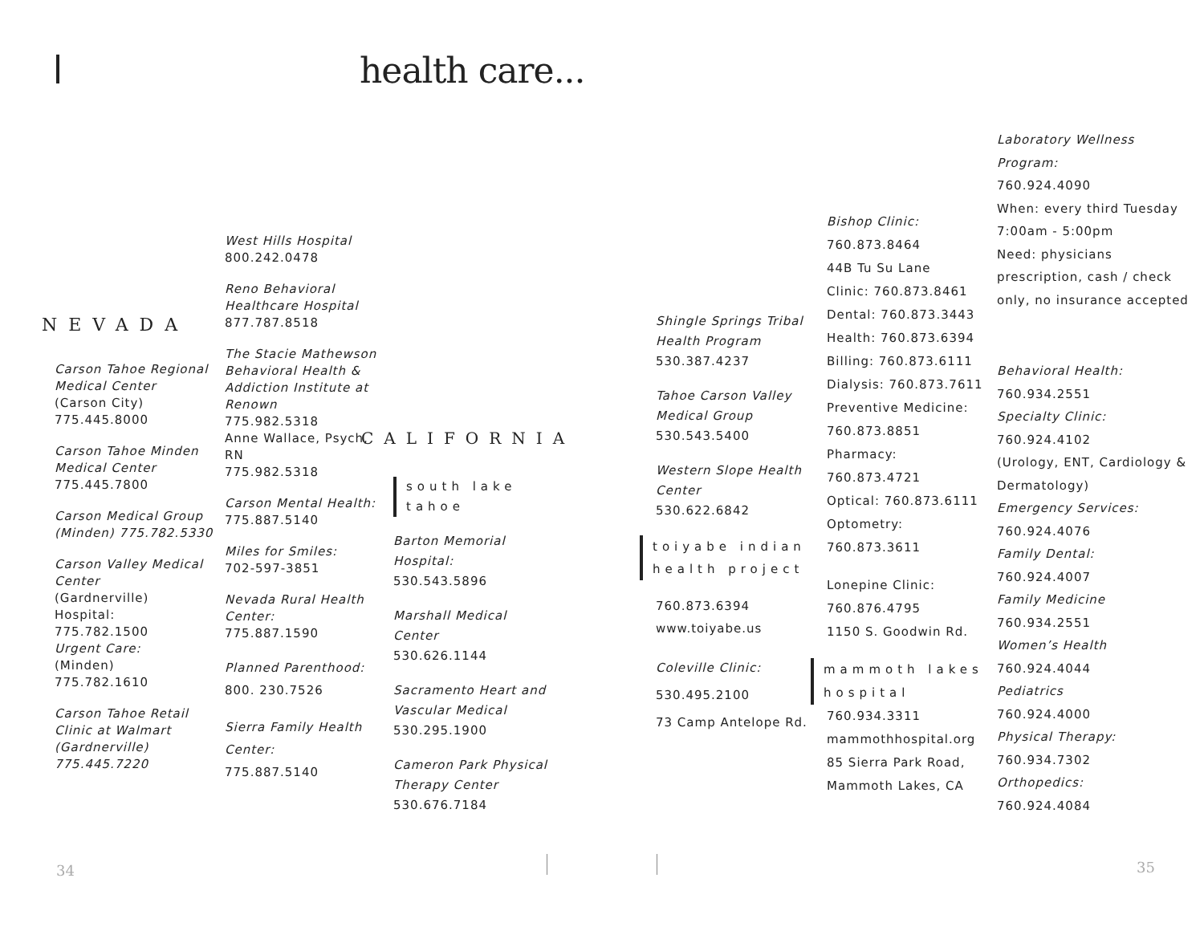health care...
NEVADA
Carson Tahoe Regional Medical Center
(Carson City)
775.445.8000
Carson Tahoe Minden Medical Center
775.445.7800
Carson Medical Group (Minden) 775.782.5330
Carson Valley Medical Center
(Gardnerville)
Hospital:
775.782.1500
Urgent Care:
(Minden)
775.782.1610
Carson Tahoe Retail Clinic at Walmart (Gardnerville) 775.445.7220
West Hills Hospital
800.242.0478
Reno Behavioral Healthcare Hospital
877.787.8518
The Stacie Mathewson Behavioral Health & Addiction Institute at Renown
775.982.5318
Anne Wallace, Psych, RN
775.982.5318
Carson Mental Health:
775.887.5140
Miles for Smiles:
702-597-3851
Nevada Rural Health Center:
775.887.1590
Planned Parenthood:
800. 230.7526
Sierra Family Health Center:
775.887.5140
CALIFORNIA
south lake tahoe
Barton Memorial Hospital:
530.543.5896
Marshall Medical Center
530.626.1144
Sacramento Heart and Vascular Medical
530.295.1900
Cameron Park Physical Therapy Center
530.676.7184
Shingle Springs Tribal Health Program
530.387.4237
Tahoe Carson Valley Medical Group
530.543.5400
Western Slope Health Center
530.622.6842
toiyabe indian health project
760.873.6394
www.toiyabe.us
Coleville Clinic:
530.495.2100
73 Camp Antelope Rd.
Bishop Clinic:
760.873.8464
44B Tu Su Lane
Clinic: 760.873.8461
Dental: 760.873.3443
Health: 760.873.6394
Billing: 760.873.6111
Dialysis: 760.873.7611
Preventive Medicine:
760.873.8851
Pharmacy:
760.873.4721
Optical: 760.873.6111
Optometry:
760.873.3611
Lonepine Clinic:
760.876.4795
1150 S. Goodwin Rd.
mammoth lakes hospital
760.934.3311
mammothhospital.org
85 Sierra Park Road,
Mammoth Lakes, CA
Laboratory Wellness Program:
760.924.4090
When: every third Tuesday
7:00am - 5:00pm
Need: physicians prescription, cash / check only, no insurance accepted
Behavioral Health:
760.934.2551
Specialty Clinic:
760.924.4102
(Urology, ENT, Cardiology & Dermatology)
Emergency Services:
760.924.4076
Family Dental:
760.924.4007
Family Medicine
760.934.2551
Women’s Health
760.924.4044
Pediatrics
760.924.4000
Physical Therapy:
760.934.7302
Orthopedics:
760.924.4084
34 35